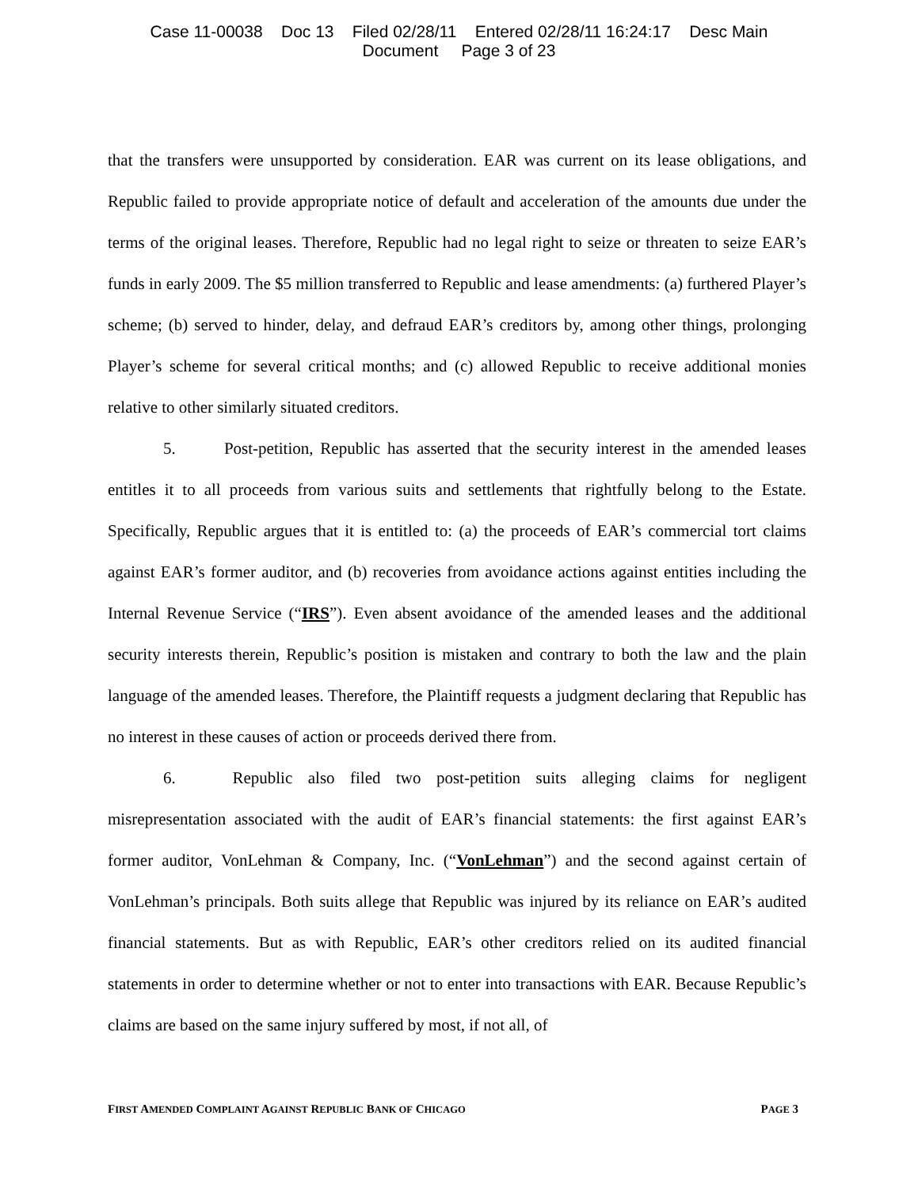Case 11-00038 Doc 13 Filed 02/28/11 Entered 02/28/11 16:24:17 Desc Main
Document Page 3 of 23
that the transfers were unsupported by consideration. EAR was current on its lease obligations, and Republic failed to provide appropriate notice of default and acceleration of the amounts due under the terms of the original leases. Therefore, Republic had no legal right to seize or threaten to seize EAR’s funds in early 2009. The $5 million transferred to Republic and lease amendments: (a) furthered Player’s scheme; (b) served to hinder, delay, and defraud EAR’s creditors by, among other things, prolonging Player’s scheme for several critical months; and (c) allowed Republic to receive additional monies relative to other similarly situated creditors.
5. Post-petition, Republic has asserted that the security interest in the amended leases entitles it to all proceeds from various suits and settlements that rightfully belong to the Estate. Specifically, Republic argues that it is entitled to: (a) the proceeds of EAR’s commercial tort claims against EAR’s former auditor, and (b) recoveries from avoidance actions against entities including the Internal Revenue Service (“IRS”). Even absent avoidance of the amended leases and the additional security interests therein, Republic’s position is mistaken and contrary to both the law and the plain language of the amended leases. Therefore, the Plaintiff requests a judgment declaring that Republic has no interest in these causes of action or proceeds derived there from.
6. Republic also filed two post-petition suits alleging claims for negligent misrepresentation associated with the audit of EAR’s financial statements: the first against EAR’s former auditor, VonLehman & Company, Inc. (“VonLehman”) and the second against certain of VonLehman’s principals. Both suits allege that Republic was injured by its reliance on EAR’s audited financial statements. But as with Republic, EAR’s other creditors relied on its audited financial statements in order to determine whether or not to enter into transactions with EAR. Because Republic’s claims are based on the same injury suffered by most, if not all, of
FIRST AMENDED COMPLAINT AGAINST REPUBLIC BANK OF CHICAGO PAGE 3